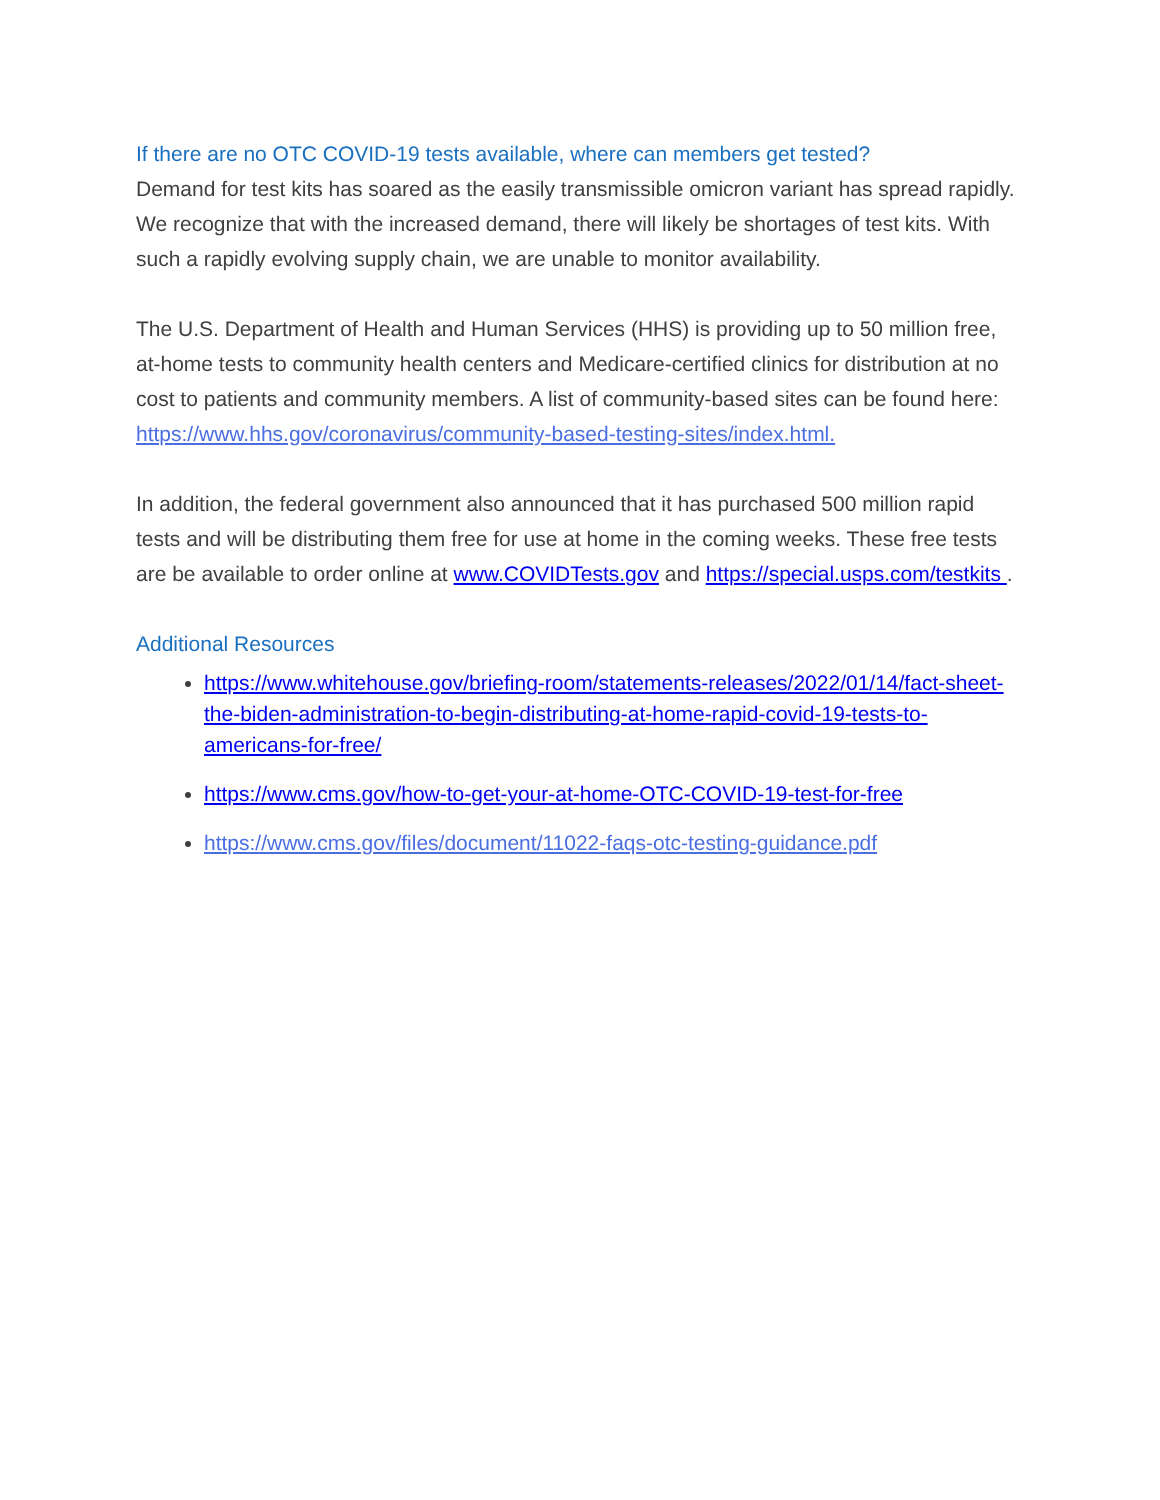If there are no OTC COVID-19 tests available, where can members get tested?
Demand for test kits has soared as the easily transmissible omicron variant has spread rapidly. We recognize that with the increased demand, there will likely be shortages of test kits. With such a rapidly evolving supply chain, we are unable to monitor availability.
The U.S. Department of Health and Human Services (HHS) is providing up to 50 million free, at-home tests to community health centers and Medicare-certified clinics for distribution at no cost to patients and community members. A list of community-based sites can be found here: https://www.hhs.gov/coronavirus/community-based-testing-sites/index.html.
In addition, the federal government also announced that it has purchased 500 million rapid tests and will be distributing them free for use at home in the coming weeks. These free tests are be available to order online at www.COVIDTests.gov and https://special.usps.com/testkits .
Additional Resources
https://www.whitehouse.gov/briefing-room/statements-releases/2022/01/14/fact-sheet-the-biden-administration-to-begin-distributing-at-home-rapid-covid-19-tests-to-americans-for-free/
https://www.cms.gov/how-to-get-your-at-home-OTC-COVID-19-test-for-free
https://www.cms.gov/files/document/11022-faqs-otc-testing-guidance.pdf